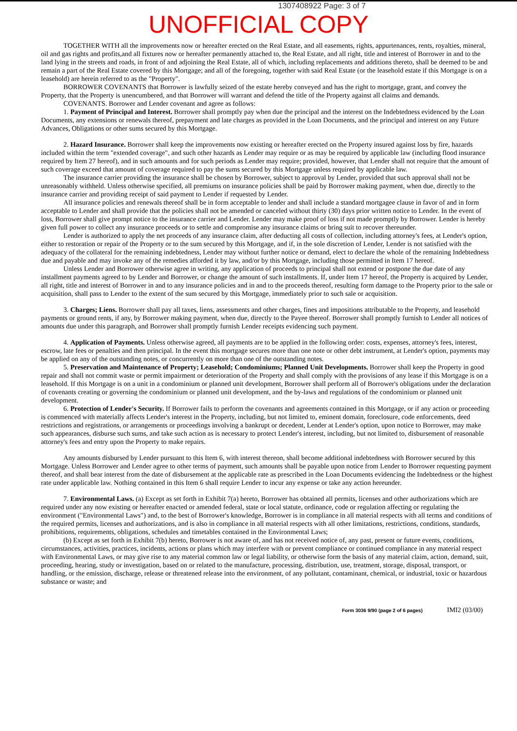1307408922 Page: 3 of 7
UNOFFICIAL COPY
TOGETHER WITH all the improvements now or hereafter erected on the Real Estate, and all easements, rights, appurtenances, rents, royalties, mineral, oil and gas rights and profits,and all fixtures now or hereafter permanently attached to, the Real Estate, and all right, title and interest of Borrower in and to the land lying in the streets and roads, in front of and adjoining the Real Estate, all of which, including replacements and additions thereto, shall be deemed to be and remain a part of the Real Estate covered by this Mortgage; and all of the foregoing, together with said Real Estate (or the leasehold estate if this Mortgage is on a leasehold) are herein referred to as the "Property".
BORROWER COVENANTS that Borrower is lawfully seized of the estate hereby conveyed and has the right to mortgage, grant, and convey the Property, that the Property is unencumbered, and that Borrower will warrant and defend the title of the Property against all claims and demands.
COVENANTS. Borrower and Lender covenant and agree as follows:
1. Payment of Principal and Interest. Borrower shall promptly pay when due the principal and the interest on the Indebtedness evidenced by the Loan Documents, any extensions or renewals thereof, prepayment and late charges as provided in the Loan Documents, and the principal and interest on any Future Advances, Obligations or other sums secured by this Mortgage.
2. Hazard Insurance. Borrower shall keep the improvements now existing or hereafter erected on the Property insured against loss by fire, hazards included within the term "extended coverage", and such other hazards as Lender may require or as may be required by applicable law (including flood insurance required by Item 27 hereof), and in such amounts and for such periods as Lender may require; provided, however, that Lender shall not require that the amount of such coverage exceed that amount of coverage required to pay the sums secured by this Mortgage unless required by applicable law.
The insurance carrier providing the insurance shall be chosen by Borrower, subject to approval by Lender, provided that such approval shall not be unreasonably withheld. Unless otherwise specified, all premiums on insurance policies shall be paid by Borrower making payment, when due, directly to the insurance carrier and providing receipt of said payment to Lender if requested by Lender.
All insurance policies and renewals thereof shall be in form acceptable to lender and shall include a standard mortgagee clause in favor of and in form acceptable to Lender and shall provide that the policies shall not be amended or canceled without thirty (30) days prior written notice to Lender. In the event of loss, Borrower shall give prompt notice to the insurance carrier and Lender. Lender may make proof of loss if not made promptly by Borrower. Lender is hereby given full power to collect any insurance proceeds or to settle and compromise any insurance claims or bring suit to recover thereunder.
Lender is authorized to apply the net proceeds of any insurance claim, after deducting all costs of collection, including attorney's fees, at Lender's option, either to restoration or repair of the Property or to the sum secured by this Mortgage, and if, in the sole discretion of Lender, Lender is not satisfied with the adequacy of the collateral for the remaining indebtedness, Lender may without further notice or demand, elect to declare the whole of the remaining Indebtedness due and payable and may invoke any of the remedies afforded it by law, and/or by this Mortgage, including those permitted in Item 17 hereof.
Unless Lender and Borrower otherwise agree in writing, any application of proceeds to principal shall not extend or postpone the due date of any installment payments agreed to by Lender and Borrower, or change the amount of such installments. If, under Item 17 hereof, the Property is acquired by Lender, all right, title and interest of Borrower in and to any insurance policies and in and to the proceeds thereof, resulting form damage to the Property prior to the sale or acquisition, shall pass to Lender to the extent of the sum secured by this Mortgage, immediately prior to such sale or acquisition.
3. Charges; Liens. Borrower shall pay all taxes, liens, assessments and other charges, fines and impositions attributable to the Property, and leasehold payments or ground rents, if any, by Borrower making payment, when due, directly to the Payee thereof. Borrower shall promptly furnish to Lender all notices of amounts due under this paragraph, and Borrower shall promptly furnish Lender receipts evidencing such payment.
4. Application of Payments. Unless otherwise agreed, all payments are to be applied in the following order: costs, expenses, attorney's fees, interest, escrow, late fees or penalties and then principal. In the event this mortgage secures more than one note or other debt instrument, at Lender's option, payments may be applied on any of the outstanding notes, or concurrently on more than one of the outstanding notes.
5. Preservation and Maintenance of Property; Leasehold; Condominiums; Planned Unit Developments. Borrower shall keep the Property in good repair and shall not commit waste or permit impairment or deterioration of the Property and shall comply with the provisions of any lease if this Mortgage is on a leasehold. If this Mortgage is on a unit in a condominium or planned unit development, Borrower shall perform all of Borrower's obligations under the declaration of covenants creating or governing the condominium or planned unit development, and the by-laws and regulations of the condominium or planned unit development.
6. Protection of Lender's Security. If Borrower fails to perform the covenants and agreements contained in this Mortgage, or if any action or proceeding is commenced with materially affects Lender's interest in the Property, including, but not limited to, eminent domain, foreclosure, code enforcements, deed restrictions and registrations, or arrangements or proceedings involving a bankrupt or decedent, Lender at Lender's option, upon notice to Borrower, may make such appearances, disburse such sums, and take such action as is necessary to protect Lender's interest, including, but not limited to, disbursement of reasonable attorney's fees and entry upon the Property to make repairs.
Any amounts disbursed by Lender pursuant to this Item 6, with interest thereon, shall become additional indebtedness with Borrower secured by this Mortgage. Unless Borrower and Lender agree to other terms of payment, such amounts shall be payable upon notice from Lender to Borrower requesting payment thereof, and shall bear interest from the date of disbursement at the applicable rate as prescribed in the Loan Documents evidencing the Indebtedness or the highest rate under applicable law. Nothing contained in this Item 6 shall require Lender to incur any expense or take any action hereunder.
7. Environmental Laws. (a) Except as set forth in Exhibit 7(a) hereto, Borrower has obtained all permits, licenses and other authorizations which are required under any now existing or hereafter enacted or amended federal, state or local statute, ordinance, code or regulation affecting or regulating the environment ("Environmental Laws") and, to the best of Borrower's knowledge, Borrower is in compliance in all material respects with all terms and conditions of the required permits, licenses and authorizations, and is also in compliance in all material respects with all other limitations, restrictions, conditions, standards, prohibitions, requirements, obligations, schedules and timetables contained in the Environmental Laws;
(b) Except as set forth in Exhibit 7(b) hereto, Borrower is not aware of, and has not received notice of, any past, present or future events, conditions, circumstances, activities, practices, incidents, actions or plans which may interfere with or prevent compliance or continued compliance in any material respect with Environmental Laws, or may give rise to any material common law or legal liability, or otherwise form the basis of any material claim, action, demand, suit, proceeding, hearing, study or investigation, based on or related to the manufacture, processing, distribution, use, treatment, storage, disposal, transport, or handling, or the emission, discharge, release or threatened release into the environment, of any pollutant, contaminant, chemical, or industrial, toxic or hazardous substance or waste; and
Form 3036 9/90 (page 2 of 6 pages) IMI2 (03/00)